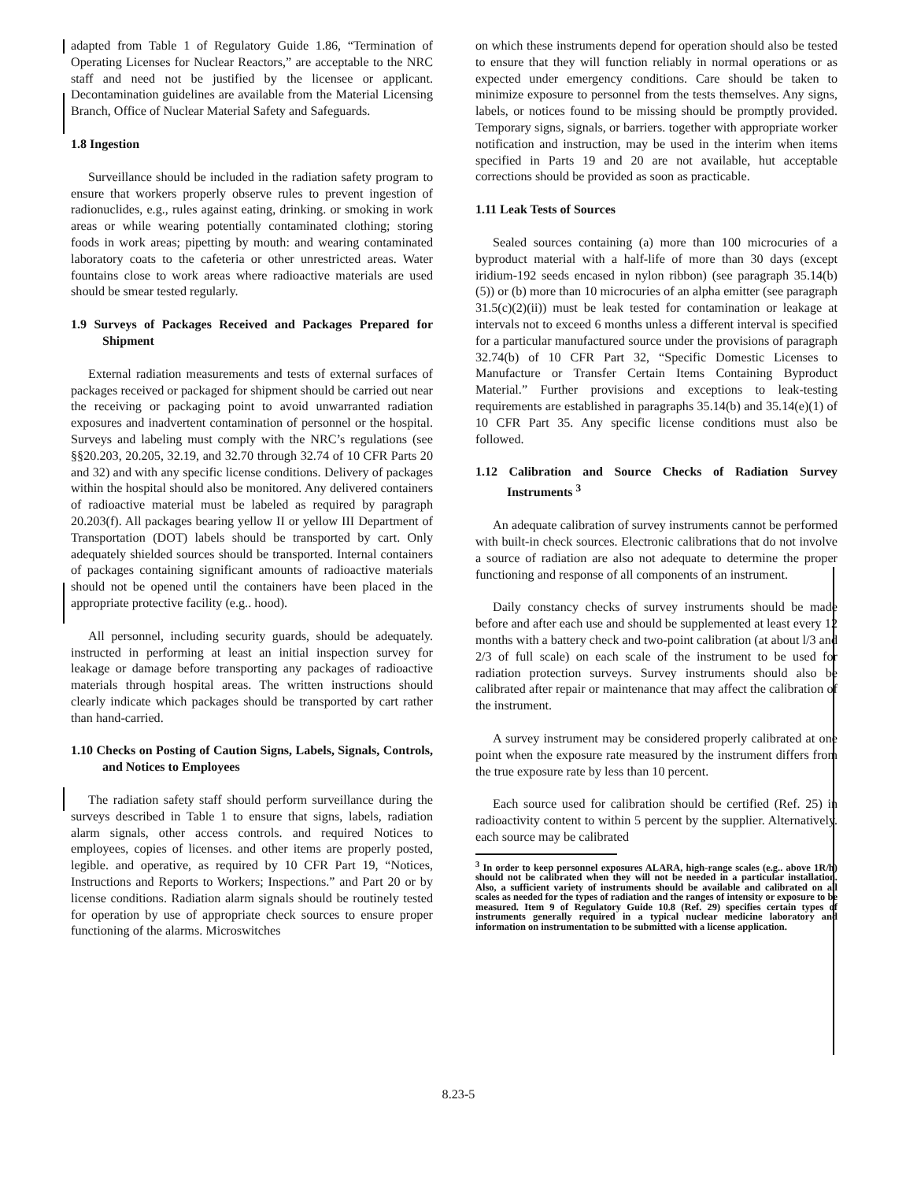adapted from Table 1 of Regulatory Guide 1.86, “Termination of Operating Licenses for Nuclear Reactors,” are acceptable to the NRC staff and need not be justified by the licensee or applicant. Decontamination guidelines are available from the Material Licensing Branch, Office of Nuclear Material Safety and Safeguards.
1.8 Ingestion
Surveillance should be included in the radiation safety program to ensure that workers properly observe rules to prevent ingestion of radionuclides, e.g., rules against eating, drinking. or smoking in work areas or while wearing potentially contaminated clothing; storing foods in work areas; pipetting by mouth: and wearing contaminated laboratory coats to the cafeteria or other unrestricted areas. Water fountains close to work areas where radioactive materials are used should be smear tested regularly.
1.9 Surveys of Packages Received and Packages Prepared for Shipment
External radiation measurements and tests of external surfaces of packages received or packaged for shipment should be carried out near the receiving or packaging point to avoid unwarranted radiation exposures and inadvertent contamination of personnel or the hospital. Surveys and labeling must comply with the NRC’s regulations (see §§20.203, 20.205, 32.19, and 32.70 through 32.74 of 10 CFR Parts 20 and 32) and with any specific license conditions. Delivery of packages within the hospital should also be monitored. Any delivered containers of radioactive material must be labeled as required by paragraph 20.203(f). All packages bearing yellow II or yellow III Department of Transportation (DOT) labels should be transported by cart. Only adequately shielded sources should be transported. Internal containers of packages containing significant amounts of radioactive materials should not be opened until the containers have been placed in the appropriate protective facility (e.g.. hood).
All personnel, including security guards, should be adequately. instructed in performing at least an initial inspection survey for leakage or damage before transporting any packages of radioactive materials through hospital areas. The written instructions should clearly indicate which packages should be transported by cart rather than hand-carried.
1.10 Checks on Posting of Caution Signs, Labels, Signals, Controls, and Notices to Employees
The radiation safety staff should perform surveillance during the surveys described in Table 1 to ensure that signs, labels, radiation alarm signals, other access controls. and required Notices to employees, copies of licenses. and other items are properly posted, legible. and operative, as required by 10 CFR Part 19, “Notices, Instructions and Reports to Workers; Inspections.” and Part 20 or by license conditions. Radiation alarm signals should be routinely tested for operation by use of appropriate check sources to ensure proper functioning of the alarms. Microswitches
on which these instruments depend for operation should also be tested to ensure that they will function reliably in normal operations or as expected under emergency conditions. Care should be taken to minimize exposure to personnel from the tests themselves. Any signs, labels, or notices found to be missing should be promptly provided. Temporary signs, signals, or barriers. together with appropriate worker notification and instruction, may be used in the interim when items specified in Parts 19 and 20 are not available, hut acceptable corrections should be provided as soon as practicable.
1.11 Leak Tests of Sources
Sealed sources containing (a) more than 100 microcuries of a byproduct material with a half-life of more than 30 days (except iridium-192 seeds encased in nylon ribbon) (see paragraph 35.14(b)(5)) or (b) more than 10 microcuries of an alpha emitter (see paragraph 31.5(c)(2)(ii)) must be leak tested for contamination or leakage at intervals not to exceed 6 months unless a different interval is specified for a particular manufactured source under the provisions of paragraph 32.74(b) of 10 CFR Part 32, “Specific Domestic Licenses to Manufacture or Transfer Certain Items Containing Byproduct Material.” Further provisions and exceptions to leak-testing requirements are established in paragraphs 35.14(b) and 35.14(e)(1) of 10 CFR Part 35. Any specific license conditions must also be followed.
1.12 Calibration and Source Checks of Radiation Survey Instruments <sup>3</sup>
An adequate calibration of survey instruments cannot be performed with built-in check sources. Electronic calibrations that do not involve a source of radiation are also not adequate to determine the proper functioning and response of all components of an instrument.
Daily constancy checks of survey instruments should be made before and after each use and should be supplemented at least every 12 months with a battery check and two-point calibration (at about l/3 and 2/3 of full scale) on each scale of the instrument to be used for radiation protection surveys. Survey instruments should also be calibrated after repair or maintenance that may affect the calibration of the instrument.
A survey instrument may be considered properly calibrated at one point when the exposure rate measured by the instrument differs from the true exposure rate by less than 10 percent.
Each source used for calibration should be certified (Ref. 25) in radioactivity content to within 5 percent by the supplier. Alternatively. each source may be calibrated
<sup>3</sup> In order to keep personnel exposures ALARA, high-range scales (e.g.. above 1R/h) should not be calibrated when they will not be needed in a particular installation. Also, a sufficient variety of instruments should be available and calibrated on all scales as needed for the types of radiation and the ranges of intensity or exposure to be measured. Item 9 of Regulatory Guide 10.8 (Ref. 29) specifies certain types of instruments generally required in a typical nuclear medicine laboratory and information on instrumentation to be submitted with a license application.
8.23-5